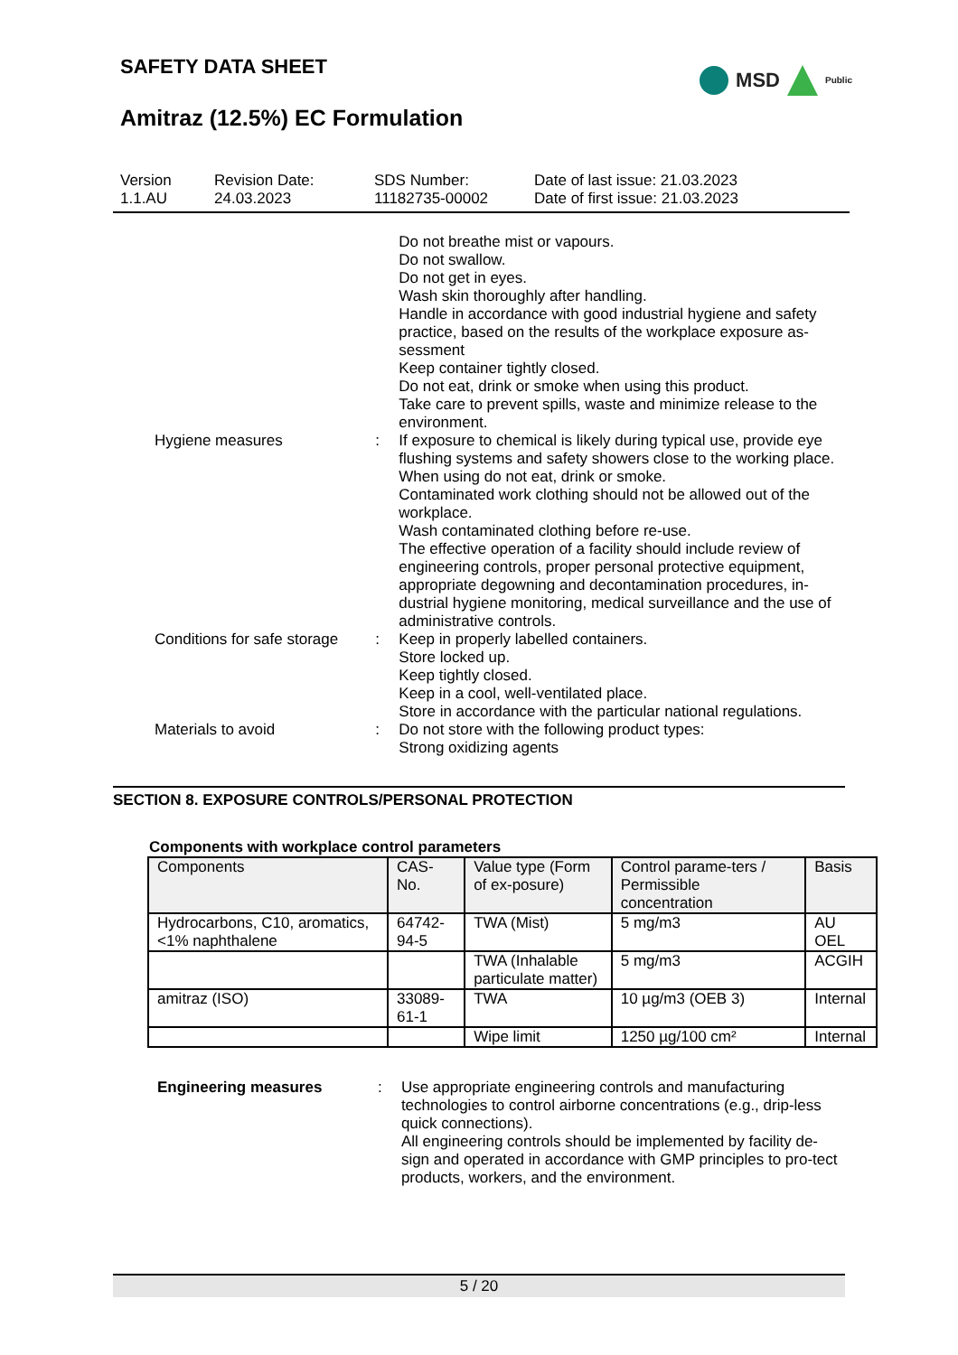SAFETY DATA SHEET
Amitraz (12.5%) EC Formulation
MSD Public
Version
1.1.AU
Revision Date:
24.03.2023
SDS Number:
11182735-00002
Date of last issue: 21.03.2023
Date of first issue: 21.03.2023
Do not breathe mist or vapours.
Do not swallow.
Do not get in eyes.
Wash skin thoroughly after handling.
Handle in accordance with good industrial hygiene and safety practice, based on the results of the workplace exposure as-sessment
Keep container tightly closed.
Do not eat, drink or smoke when using this product.
Take care to prevent spills, waste and minimize release to the environment.
Hygiene measures : If exposure to chemical is likely during typical use, provide eye flushing systems and safety showers close to the working place.
When using do not eat, drink or smoke.
Contaminated work clothing should not be allowed out of the workplace.
Wash contaminated clothing before re-use.
The effective operation of a facility should include review of engineering controls, proper personal protective equipment, appropriate degowning and decontamination procedures, in-dustrial hygiene monitoring, medical surveillance and the use of administrative controls.
Conditions for safe storage
: Keep in properly labelled containers.
Store locked up.
Keep tightly closed.
Keep in a cool, well-ventilated place.
Store in accordance with the particular national regulations.
Materials to avoid : Do not store with the following product types:
Strong oxidizing agents
SECTION 8. EXPOSURE CONTROLS/PERSONAL PROTECTION
Components with workplace control parameters
| Components | CAS-No. | Value type (Form of ex-posure) | Control parame-ters / Permissible concentration | Basis |
| --- | --- | --- | --- | --- |
| Hydrocarbons, C10, aromatics, <1% naphthalene | 64742-94-5 | TWA (Mist) | 5 mg/m3 | AU OEL |
| | | TWA (Inhalable particulate matter) | 5 mg/m3 | ACGIH |
| amitraz (ISO) | 33089-61-1 | TWA | 10 µg/m3 (OEB 3) | Internal |
| | | Wipe limit | 1250 µg/100 cm² | Internal |
Engineering measures : Use appropriate engineering controls and manufacturing technologies to control airborne concentrations (e.g., drip-less quick connections).
All engineering controls should be implemented by facility de-sign and operated in accordance with GMP principles to pro-tect products, workers, and the environment.
5 / 20